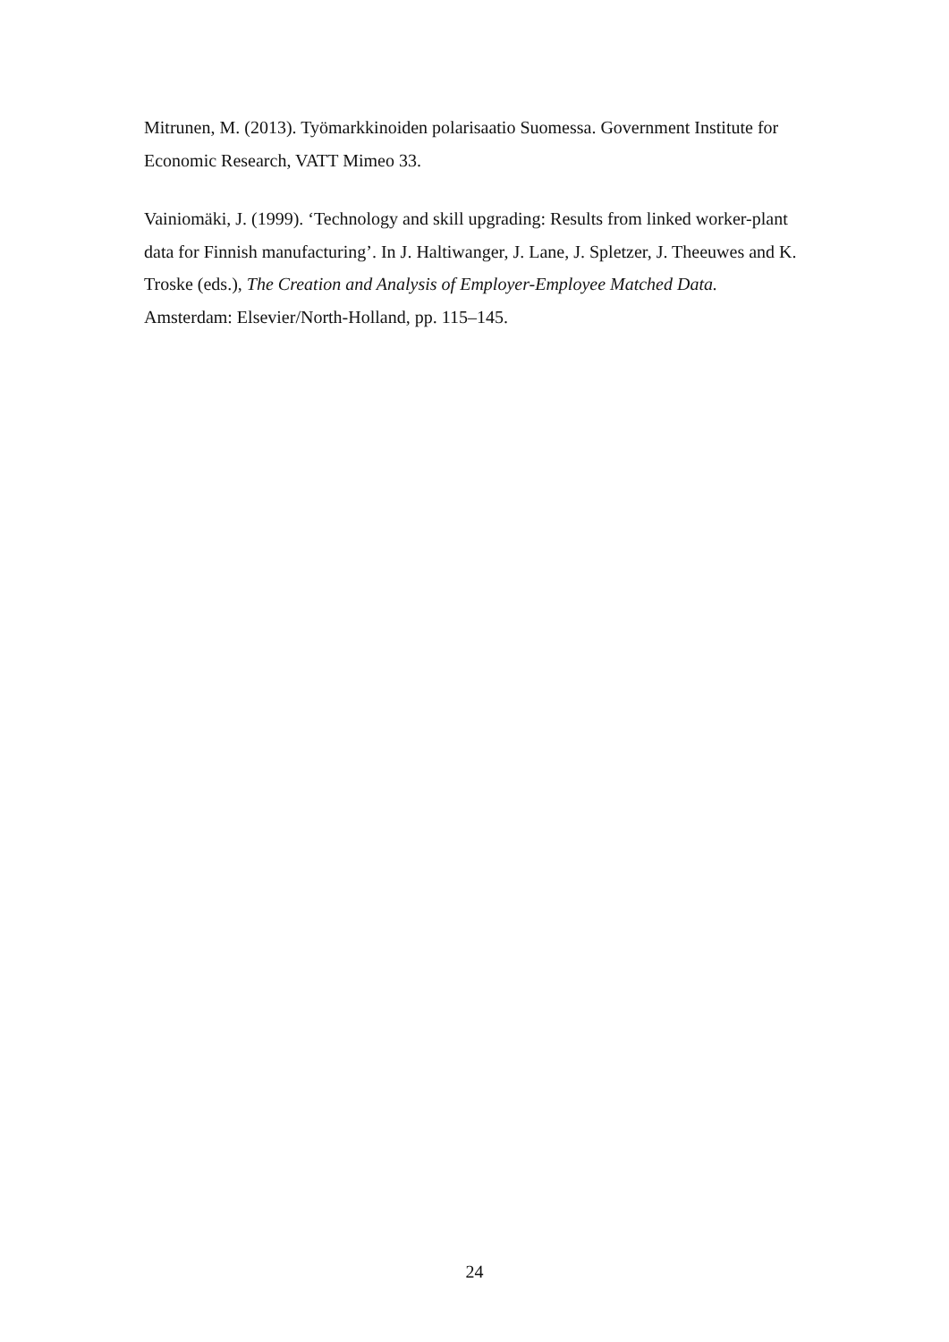Mitrunen, M. (2013). Työmarkkinoiden polarisaatio Suomessa. Government Institute for Economic Research, VATT Mimeo 33.
Vainiomäki, J. (1999). ‘Technology and skill upgrading: Results from linked worker-plant data for Finnish manufacturing’. In J. Haltiwanger, J. Lane, J. Spletzer, J. Theeuwes and K. Troske (eds.), The Creation and Analysis of Employer-Employee Matched Data. Amsterdam: Elsevier/North-Holland, pp. 115–145.
24